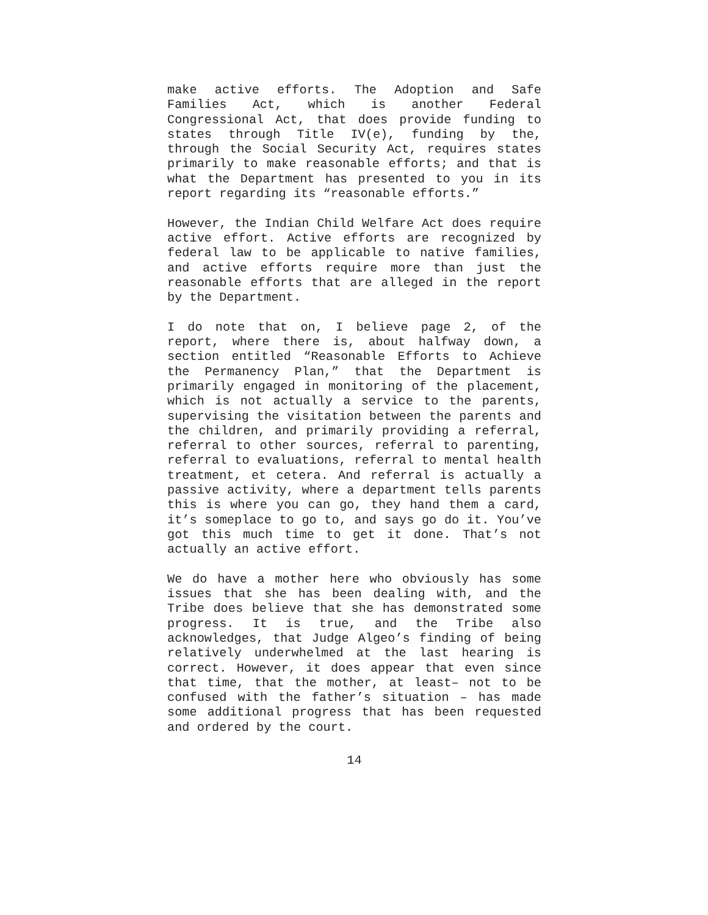make active efforts. The Adoption and Safe Families Act, which is another Federal Congressional Act, that does provide funding to states through Title IV(e), funding by the, through the Social Security Act, requires states primarily to make reasonable efforts; and that is what the Department has presented to you in its report regarding its “reasonable efforts.”
However, the Indian Child Welfare Act does require active effort. Active efforts are recognized by federal law to be applicable to native families, and active efforts require more than just the reasonable efforts that are alleged in the report by the Department.
I do note that on, I believe page 2, of the report, where there is, about halfway down, a section entitled “Reasonable Efforts to Achieve the Permanency Plan,” that the Department is primarily engaged in monitoring of the placement, which is not actually a service to the parents, supervising the visitation between the parents and the children, and primarily providing a referral, referral to other sources, referral to parenting, referral to evaluations, referral to mental health treatment, et cetera. And referral is actually a passive activity, where a department tells parents this is where you can go, they hand them a card, it’s someplace to go to, and says go do it. You’ve got this much time to get it done. That’s not actually an active effort.
We do have a mother here who obviously has some issues that she has been dealing with, and the Tribe does believe that she has demonstrated some progress. It is true, and the Tribe also acknowledges, that Judge Algeo’s finding of being relatively underwhelmed at the last hearing is correct. However, it does appear that even since that time, that the mother, at least– not to be confused with the father’s situation – has made some additional progress that has been requested and ordered by the court.
14